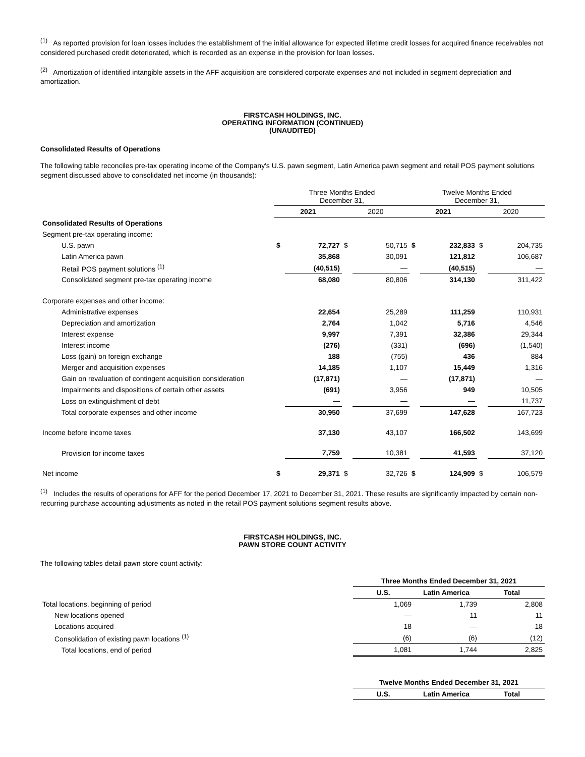<sup>(1)</sup> As reported provision for loan losses includes the establishment of the initial allowance for expected lifetime credit losses for acquired finance receivables not considered purchased credit deteriorated, which is recorded as an expense in the provision for loan losses.
<sup>(2)</sup> Amortization of identified intangible assets in the AFF acquisition are considered corporate expenses and not included in segment depreciation and amortization.
FIRSTCASH HOLDINGS, INC.
OPERATING INFORMATION (CONTINUED)
(UNAUDITED)
Consolidated Results of Operations
The following table reconciles pre-tax operating income of the Company's U.S. pawn segment, Latin America pawn segment and retail POS payment solutions segment discussed above to consolidated net income (in thousands):
| | Three Months Ended December 31, | | | | Twelve Months Ended December 31, | | | |
| | 2021 | | 2020 | | 2021 | | 2020 | |
| Consolidated Results of Operations | | | | | | | | |
| Segment pre-tax operating income: | | | | | | | | |
| U.S. pawn | $ | 72,727 | $ | 50,715 | $ | 232,833 | $ | 204,735 |
| Latin America pawn | | 35,868 | | 30,091 | | 121,812 | | 106,687 |
| Retail POS payment solutions <sup>(1)</sup> | | (40,515) | | — | | (40,515) | | — |
| Consolidated segment pre-tax operating income | | 68,080 | | 80,806 | | 314,130 | | 311,422 |
| Corporate expenses and other income: | | | | | | | | |
| Administrative expenses | | 22,654 | | 25,289 | | 111,259 | | 110,931 |
| Depreciation and amortization | | 2,764 | | 1,042 | | 5,716 | | 4,546 |
| Interest expense | | 9,997 | | 7,391 | | 32,386 | | 29,344 |
| Interest income | | (276) | | (331) | | (696) | | (1,540) |
| Loss (gain) on foreign exchange | | 188 | | (755) | | 436 | | 884 |
| Merger and acquisition expenses | | 14,185 | | 1,107 | | 15,449 | | 1,316 |
| Gain on revaluation of contingent acquisition consideration | | (17,871) | | — | | (17,871) | | — |
| Impairments and dispositions of certain other assets | | (691) | | 3,956 | | 949 | | 10,505 |
| Loss on extinguishment of debt | | — | | — | | — | | 11,737 |
| Total corporate expenses and other income | | 30,950 | | 37,699 | | 147,628 | | 167,723 |
| Income before income taxes | | 37,130 | | 43,107 | | 166,502 | | 143,699 |
| Provision for income taxes | | 7,759 | | 10,381 | | 41,593 | | 37,120 |
| Net income | $ | 29,371 | $ | 32,726 | $ | 124,909 | $ | 106,579 |
<sup>(1)</sup> Includes the results of operations for AFF for the period December 17, 2021 to December 31, 2021. These results are significantly impacted by certain non-recurring purchase accounting adjustments as noted in the retail POS payment solutions segment results above.
FIRSTCASH HOLDINGS, INC.
PAWN STORE COUNT ACTIVITY
The following tables detail pawn store count activity:
| | Three Months Ended December 31, 2021 | | |
| | U.S. | Latin America | Total |
| Total locations, beginning of period | 1,069 | 1,739 | 2,808 |
| New locations opened | — | 11 | 11 |
| Locations acquired | 18 | — | 18 |
| Consolidation of existing pawn locations <sup>(1)</sup> | (6) | (6) | (12) |
| Total locations, end of period | 1,081 | 1,744 | 2,825 |
| | Twelve Months Ended December 31, 2021 | | |
| | U.S. | Latin America | Total |